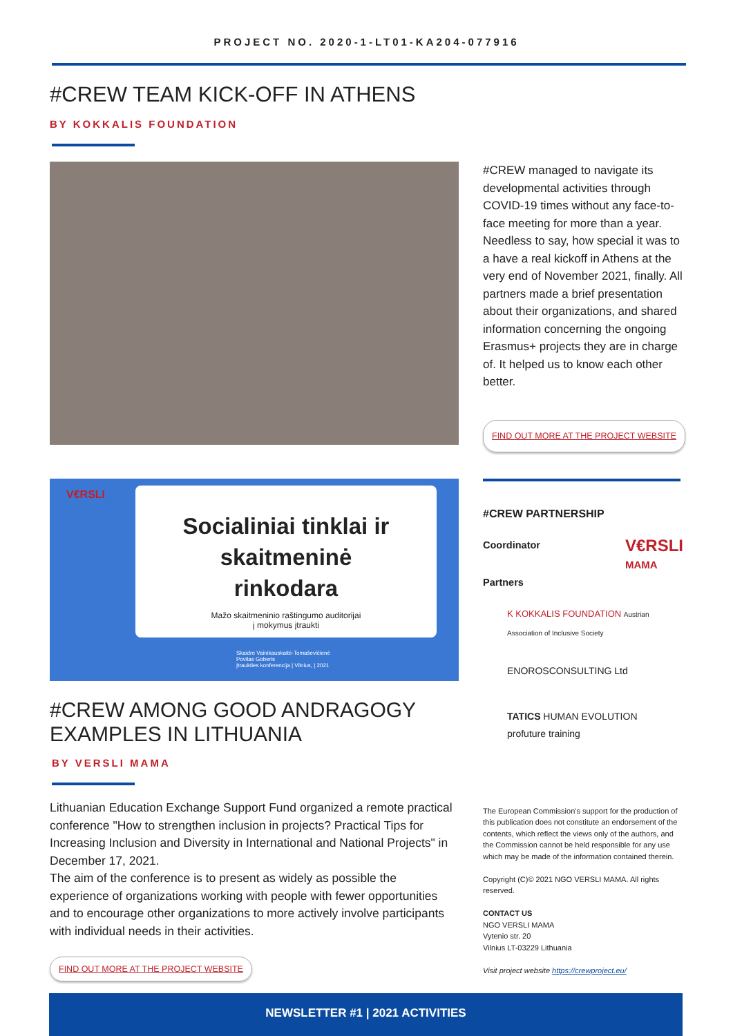PROJECT NO. 2020-1-LT01-KA204-077916
#CREW TEAM KICK-OFF IN ATHENS
BY KOKKALIS FOUNDATION
#CREW managed to navigate its developmental activities through COVID-19 times without any face-to-face meeting for more than a year. Needless to say, how special it was to a have a real kickoff in Athens at the very end of November 2021, finally. All partners made a brief presentation about their organizations, and shared information concerning the ongoing Erasmus+ projects they are in charge of. It helped us to know each other better.
FIND OUT MORE AT THE PROJECT WEBSITE
V€RSLI
Socialiniai tinklai ir
skaitmeninė
rinkodara
Mažo skaitmeninio raštingumo auditorijai
į mokymus įtraukti
Skaidrė Vainikauskaitė-Tomaševičienė
Povilas Goberis
Įtraukties konferencija | Vilnius, | 2021
#CREW AMONG GOOD ANDRAGOGY
EXAMPLES IN LITHUANIA
BY VERSLI MAMA
Lithuanian Education Exchange Support Fund organized a remote practical conference "How to strengthen inclusion in projects? Practical Tips for Increasing Inclusion and Diversity in International and National Projects" in December 17, 2021.
The aim of the conference is to present as widely as possible the experience of organizations working with people with fewer opportunities and to encourage other organizations to more actively involve participants with individual needs in their activities.
FIND OUT MORE AT THE PROJECT WEBSITE
#CREW PARTNERSHIP
Coordinator V€RSLI
MAMA
Partners
K KOKKALIS FOUNDATION Austrian Association of Inclusive Society
ENOROSCONSULTING Ltd
TATICS HUMAN EVOLUTION profuture training
The European Commission's support for the production of this publication does not constitute an endorsement of the contents, which reflect the views only of the authors, and the Commission cannot be held responsible for any use which may be made of the information contained therein.
Copyright (C)© 2021 NGO VERSLI MAMA. All rights reserved.
CONTACT US
NGO VERSLI MAMA
Vytenio str. 20
Vilnius LT-03229 Lithuania
Visit project website https://crewproject.eu/
NEWSLETTER #1 | 2021 ACTIVITIES